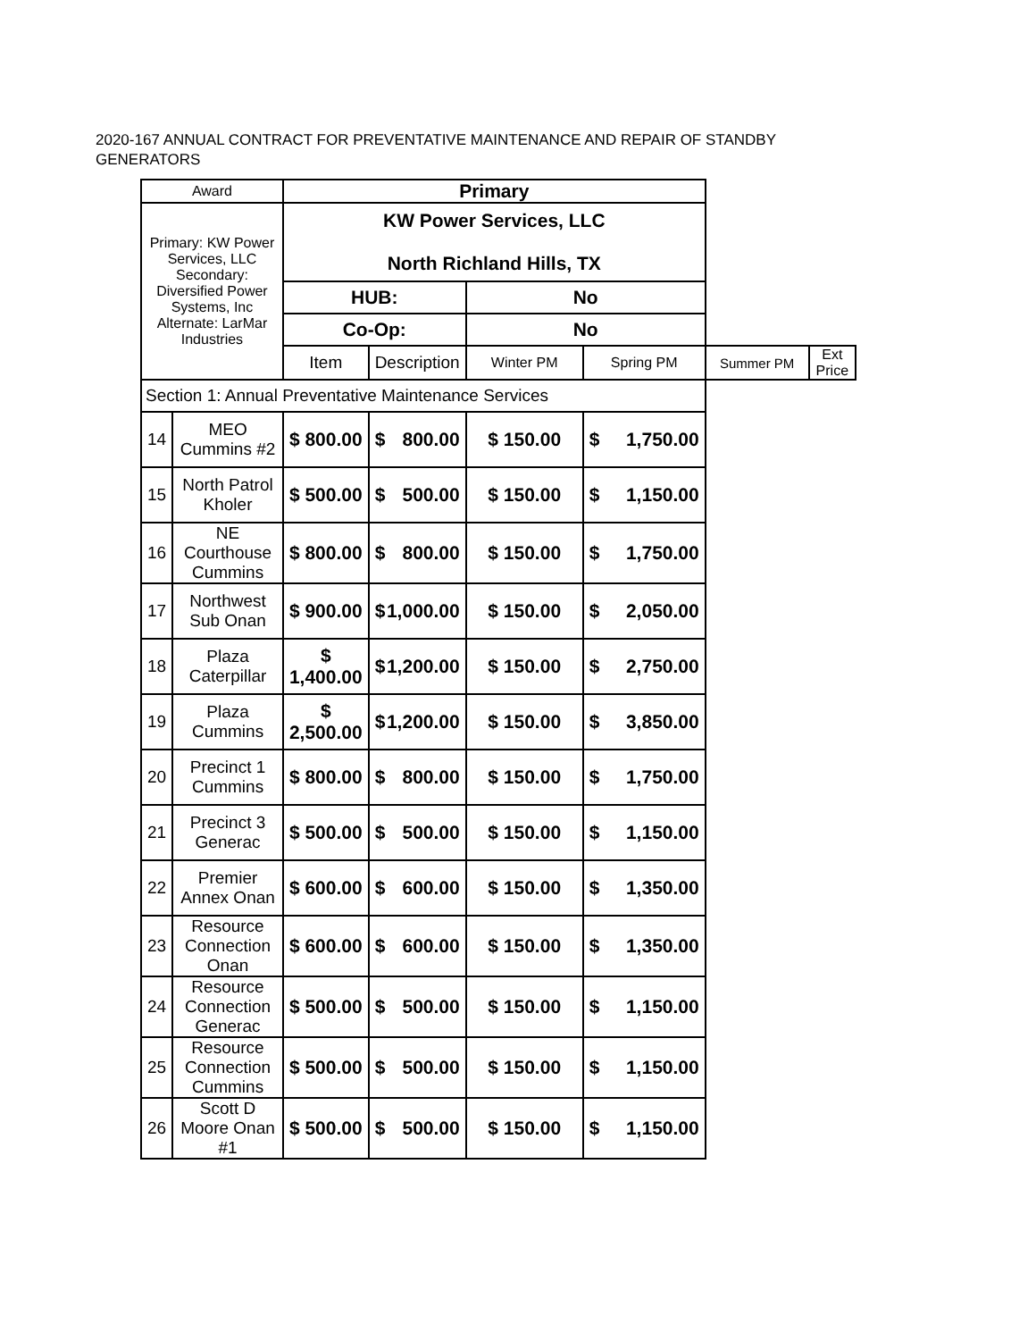2020-167 ANNUAL CONTRACT FOR PREVENTATIVE MAINTENANCE AND REPAIR OF STANDBY GENERATORS
| Award | | Primary | | | | | |
| Primary: KW Power Services, LLC Secondary: Diversified Power Systems, Inc Alternate: LarMar Industries | | KW Power Services, LLC North Richland Hills, TX | | | | | |
| | | HUB: | | No | | | |
| | | Co-Op: | | No | | | |
| | | Item | Description | Winter PM | Spring PM | Summer PM | Ext Price |
| Section 1: Annual Preventative Maintenance Services | | | | | | | |
| 14 | MEO Cummins #2 | $ 800.00 | $ 800.00 | $ 150.00 | $ 1,750.00 | | |
| 15 | North Patrol Kholer | $ 500.00 | $ 500.00 | $ 150.00 | $ 1,150.00 | | |
| 16 | NE Courthouse Cummins | $ 800.00 | $ 800.00 | $ 150.00 | $ 1,750.00 | | |
| 17 | Northwest Sub Onan | $ 900.00 | $ 1,000.00 | $ 150.00 | $ 2,050.00 | | |
| 18 | Plaza Caterpillar | $ 1,400.00 | $ 1,200.00 | $ 150.00 | $ 2,750.00 | | |
| 19 | Plaza Cummins | $ 2,500.00 | $ 1,200.00 | $ 150.00 | $ 3,850.00 | | |
| 20 | Precinct 1 Cummins | $ 800.00 | $ 800.00 | $ 150.00 | $ 1,750.00 | | |
| 21 | Precinct 3 Generac | $ 500.00 | $ 500.00 | $ 150.00 | $ 1,150.00 | | |
| 22 | Premier Annex Onan | $ 600.00 | $ 600.00 | $ 150.00 | $ 1,350.00 | | |
| 23 | Resource Connection Onan | $ 600.00 | $ 600.00 | $ 150.00 | $ 1,350.00 | | |
| 24 | Resource Connection Generac | $ 500.00 | $ 500.00 | $ 150.00 | $ 1,150.00 | | |
| 25 | Resource Connection Cummins | $ 500.00 | $ 500.00 | $ 150.00 | $ 1,150.00 | | |
| 26 | Scott D Moore Onan #1 | $ 500.00 | $ 500.00 | $ 150.00 | $ 1,150.00 | | |